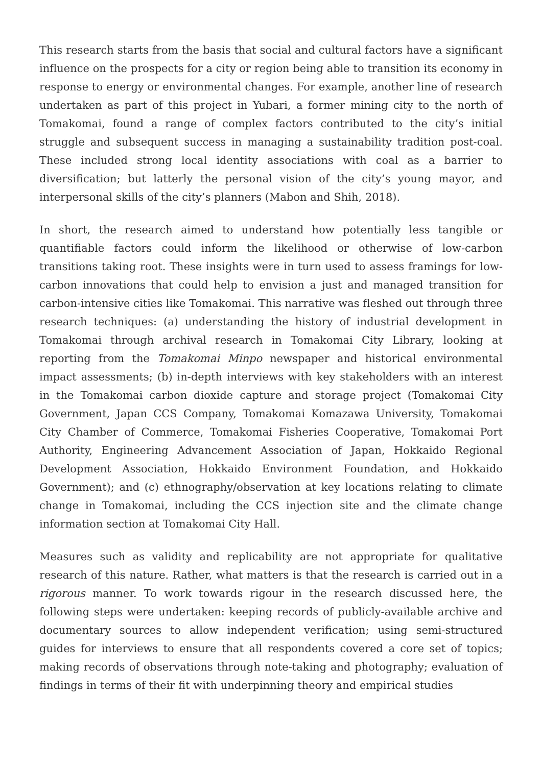This research starts from the basis that social and cultural factors have a significant influence on the prospects for a city or region being able to transition its economy in response to energy or environmental changes. For example, another line of research undertaken as part of this project in Yubari, a former mining city to the north of Tomakomai, found a range of complex factors contributed to the city’s initial struggle and subsequent success in managing a sustainability tradition post-coal. These included strong local identity associations with coal as a barrier to diversification; but latterly the personal vision of the city’s young mayor, and interpersonal skills of the city’s planners (Mabon and Shih, 2018).
In short, the research aimed to understand how potentially less tangible or quantifiable factors could inform the likelihood or otherwise of low-carbon transitions taking root. These insights were in turn used to assess framings for low-carbon innovations that could help to envision a just and managed transition for carbon-intensive cities like Tomakomai. This narrative was fleshed out through three research techniques: (a) understanding the history of industrial development in Tomakomai through archival research in Tomakomai City Library, looking at reporting from the Tomakomai Minpo newspaper and historical environmental impact assessments; (b) in-depth interviews with key stakeholders with an interest in the Tomakomai carbon dioxide capture and storage project (Tomakomai City Government, Japan CCS Company, Tomakomai Komazawa University, Tomakomai City Chamber of Commerce, Tomakomai Fisheries Cooperative, Tomakomai Port Authority, Engineering Advancement Association of Japan, Hokkaido Regional Development Association, Hokkaido Environment Foundation, and Hokkaido Government); and (c) ethnography/observation at key locations relating to climate change in Tomakomai, including the CCS injection site and the climate change information section at Tomakomai City Hall.
Measures such as validity and replicability are not appropriate for qualitative research of this nature. Rather, what matters is that the research is carried out in a rigorous manner. To work towards rigour in the research discussed here, the following steps were undertaken: keeping records of publicly-available archive and documentary sources to allow independent verification; using semi-structured guides for interviews to ensure that all respondents covered a core set of topics; making records of observations through note-taking and photography; evaluation of findings in terms of their fit with underpinning theory and empirical studies